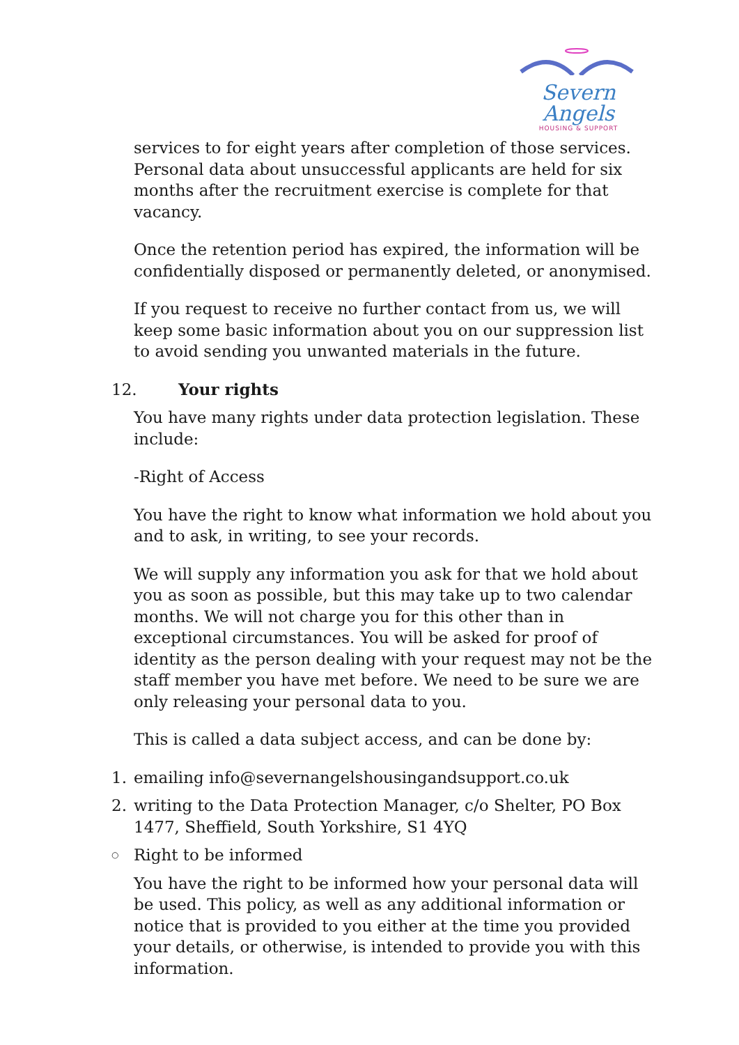Severn Angels
HOUSING & SUPPORT
services to for eight years after completion of those services. Personal data about unsuccessful applicants are held for six months after the recruitment exercise is complete for that vacancy.
Once the retention period has expired, the information will be confidentially disposed or permanently deleted, or anonymised.
If you request to receive no further contact from us, we will keep some basic information about you on our suppression list to avoid sending you unwanted materials in the future.
12. Your rights
You have many rights under data protection legislation. These include:
-Right of Access
You have the right to know what information we hold about you and to ask, in writing, to see your records.
We will supply any information you ask for that we hold about you as soon as possible, but this may take up to two calendar months. We will not charge you for this other than in exceptional circumstances. You will be asked for proof of identity as the person dealing with your request may not be the staff member you have met before. We need to be sure we are only releasing your personal data to you.
This is called a data subject access, and can be done by:
1. emailing info@severnangelshousingandsupport.co.uk
2. writing to the Data Protection Manager, c/o Shelter, PO Box 1477, Sheffield, South Yorkshire, S1 4YQ
○ Right to be informed
You have the right to be informed how your personal data will be used. This policy, as well as any additional information or notice that is provided to you either at the time you provided your details, or otherwise, is intended to provide you with this information.